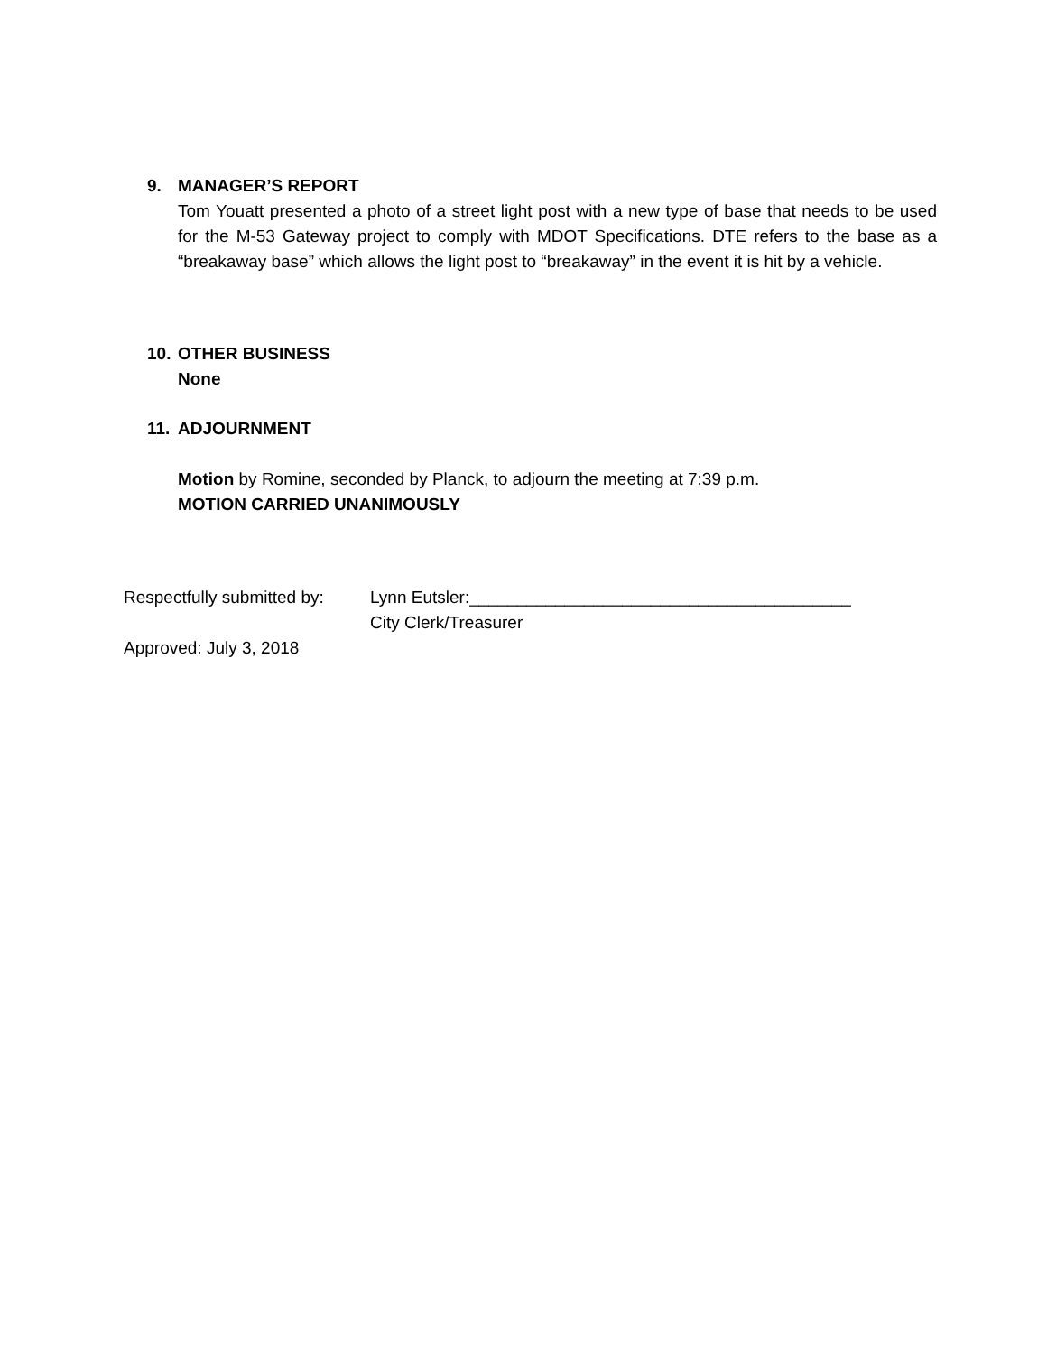9. MANAGER’S REPORT
Tom Youatt presented a photo of a street light post with a new type of base that needs to be used for the M-53 Gateway project to comply with MDOT Specifications. DTE refers to the base as a “breakaway base” which allows the light post to “breakaway” in the event it is hit by a vehicle.
10. OTHER BUSINESS
None
11. ADJOURNMENT
Motion by Romine, seconded by Planck, to adjourn the meeting at 7:39 p.m.
MOTION CARRIED UNANIMOUSLY
Respectfully submitted by: Lynn Eutsler:________________________________________
City Clerk/Treasurer
Approved: July 3, 2018